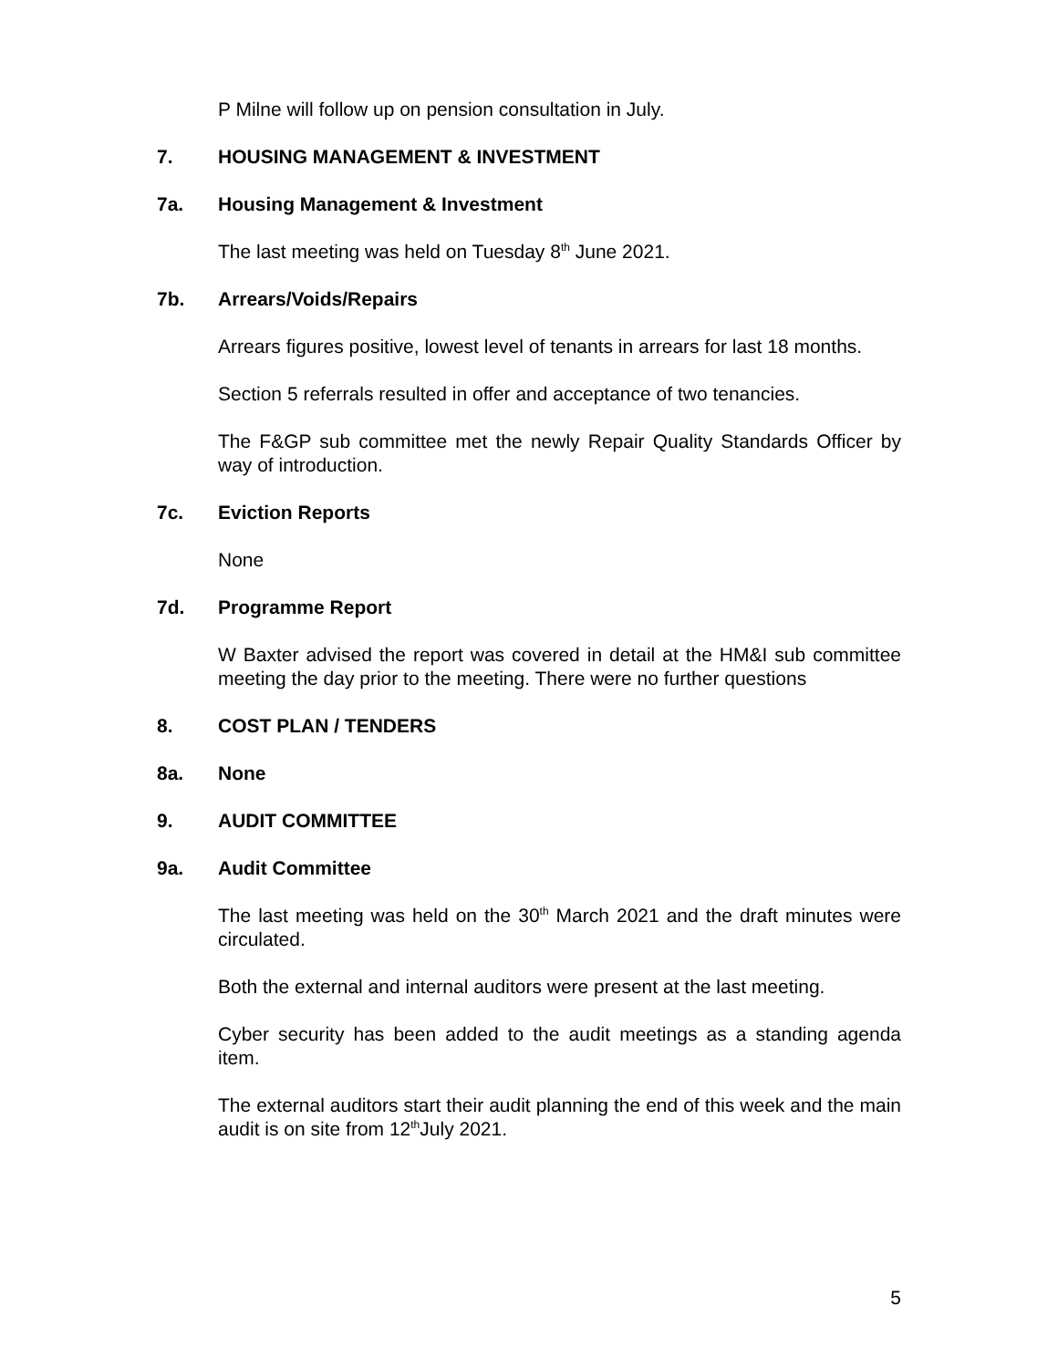P Milne will follow up on pension consultation in July.
7. HOUSING MANAGEMENT & INVESTMENT
7a. Housing Management & Investment
The last meeting was held on Tuesday 8<sup>th</sup> June 2021.
7b. Arrears/Voids/Repairs
Arrears figures positive, lowest level of tenants in arrears for last 18 months.
Section 5 referrals resulted in offer and acceptance of two tenancies.
The F&GP sub committee met the newly Repair Quality Standards Officer by way of introduction.
7c. Eviction Reports
None
7d. Programme Report
W Baxter advised the report was covered in detail at the HM&I sub committee meeting the day prior to the meeting. There were no further questions
8. COST PLAN / TENDERS
8a. None
9. AUDIT COMMITTEE
9a. Audit Committee
The last meeting was held on the 30<sup>th</sup> March 2021 and the draft minutes were circulated.
Both the external and internal auditors were present at the last meeting.
Cyber security has been added to the audit meetings as a standing agenda item.
The external auditors start their audit planning the end of this week and the main audit is on site from 12<sup>th</sup>July 2021.
5